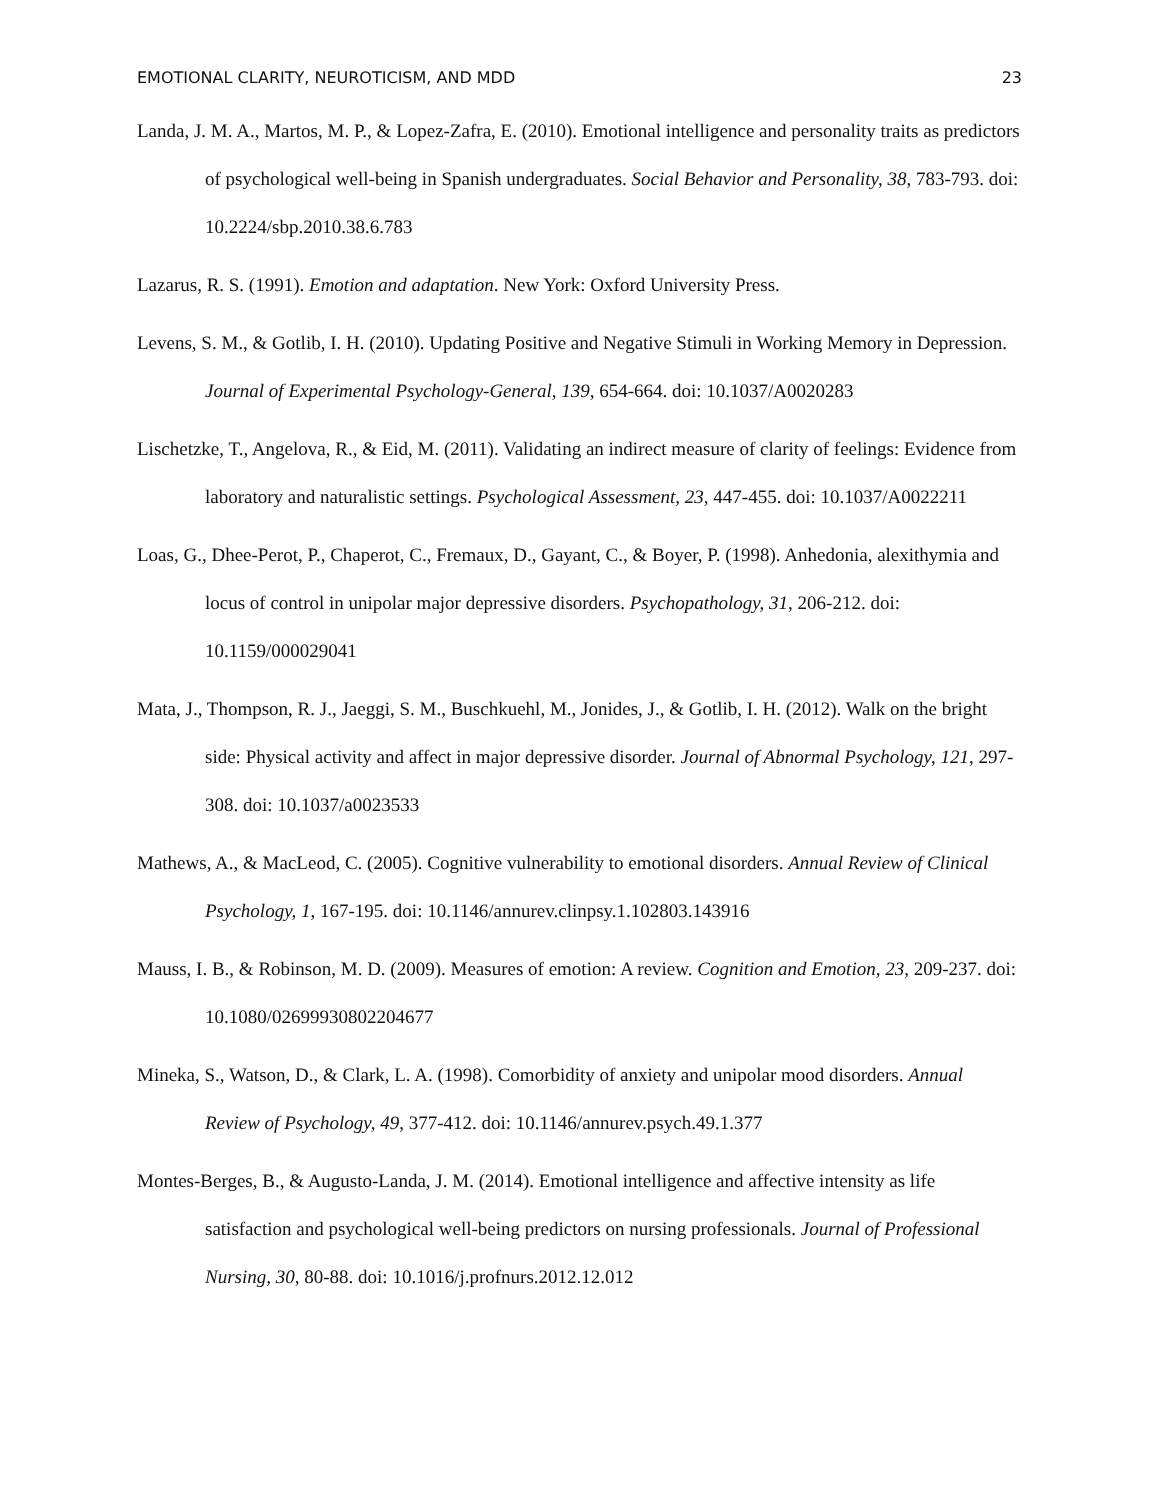EMOTIONAL CLARITY, NEUROTICISM, AND MDD 23
Landa, J. M. A., Martos, M. P., & Lopez-Zafra, E. (2010). Emotional intelligence and personality traits as predictors of psychological well-being in Spanish undergraduates. Social Behavior and Personality, 38, 783-793. doi: 10.2224/sbp.2010.38.6.783
Lazarus, R. S. (1991). Emotion and adaptation. New York: Oxford University Press.
Levens, S. M., & Gotlib, I. H. (2010). Updating Positive and Negative Stimuli in Working Memory in Depression. Journal of Experimental Psychology-General, 139, 654-664. doi: 10.1037/A0020283
Lischetzke, T., Angelova, R., & Eid, M. (2011). Validating an indirect measure of clarity of feelings: Evidence from laboratory and naturalistic settings. Psychological Assessment, 23, 447-455. doi: 10.1037/A0022211
Loas, G., Dhee-Perot, P., Chaperot, C., Fremaux, D., Gayant, C., & Boyer, P. (1998). Anhedonia, alexithymia and locus of control in unipolar major depressive disorders. Psychopathology, 31, 206-212. doi: 10.1159/000029041
Mata, J., Thompson, R. J., Jaeggi, S. M., Buschkuehl, M., Jonides, J., & Gotlib, I. H. (2012). Walk on the bright side: Physical activity and affect in major depressive disorder. Journal of Abnormal Psychology, 121, 297-308. doi: 10.1037/a0023533
Mathews, A., & MacLeod, C. (2005). Cognitive vulnerability to emotional disorders. Annual Review of Clinical Psychology, 1, 167-195. doi: 10.1146/annurev.clinpsy.1.102803.143916
Mauss, I. B., & Robinson, M. D. (2009). Measures of emotion: A review. Cognition and Emotion, 23, 209-237. doi: 10.1080/02699930802204677
Mineka, S., Watson, D., & Clark, L. A. (1998). Comorbidity of anxiety and unipolar mood disorders. Annual Review of Psychology, 49, 377-412. doi: 10.1146/annurev.psych.49.1.377
Montes-Berges, B., & Augusto-Landa, J. M. (2014). Emotional intelligence and affective intensity as life satisfaction and psychological well-being predictors on nursing professionals. Journal of Professional Nursing, 30, 80-88. doi: 10.1016/j.profnurs.2012.12.012